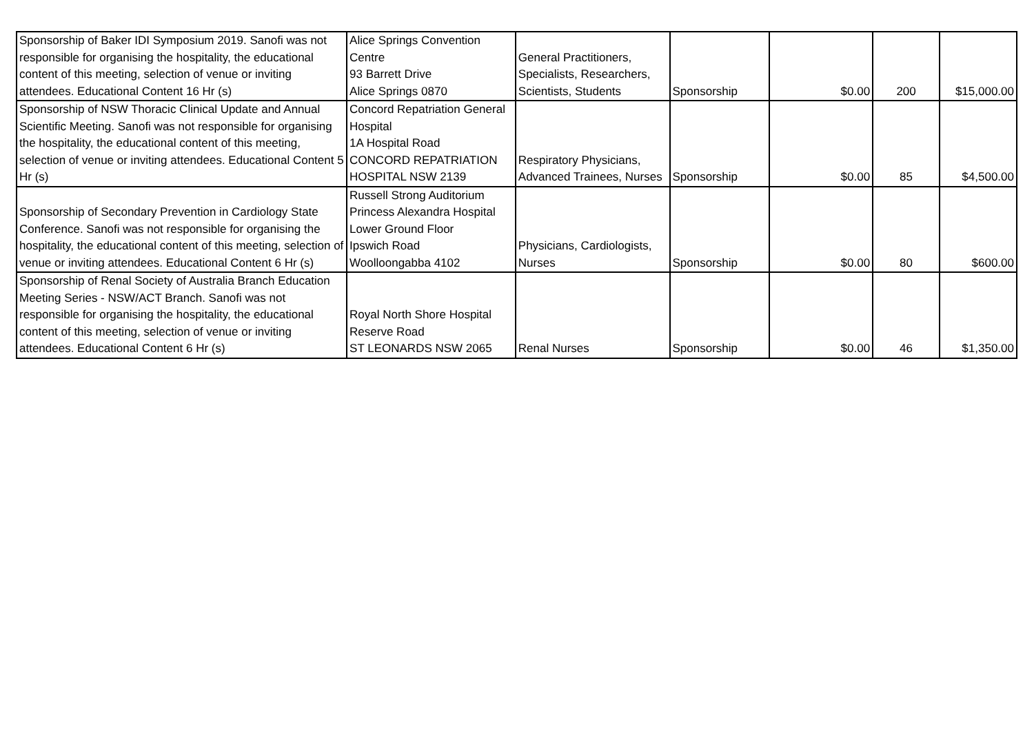| Sponsorship of Baker IDI Symposium 2019. Sanofi was not responsible for organising the hospitality, the educational content of this meeting, selection of venue or inviting attendees. Educational Content 16 Hr (s) | Alice Springs Convention Centre 93 Barrett Drive Alice Springs 0870 | General Practitioners, Specialists, Researchers, Scientists, Students | Sponsorship | $0.00 | 200 | $15,000.00 |
| Sponsorship of NSW Thoracic Clinical Update and Annual Scientific Meeting. Sanofi was not responsible for organising the hospitality, the educational content of this meeting, selection of venue or inviting attendees. Educational Content 5 Hr (s) | Concord Repatriation General Hospital 1A Hospital Road CONCORD REPATRIATION HOSPITAL NSW 2139 | Respiratory Physicians, Advanced Trainees, Nurses | Sponsorship | $0.00 | 85 | $4,500.00 |
| Sponsorship of Secondary Prevention in Cardiology State Conference. Sanofi was not responsible for organising the hospitality, the educational content of this meeting, selection of venue or inviting attendees. Educational Content 6 Hr (s) | Russell Strong Auditorium Princess Alexandra Hospital Lower Ground Floor Ipswich Road Woolloongabba 4102 | Physicians, Cardiologists, Nurses | Sponsorship | $0.00 | 80 | $600.00 |
| Sponsorship of Renal Society of Australia Branch Education Meeting Series - NSW/ACT Branch. Sanofi was not responsible for organising the hospitality, the educational content of this meeting, selection of venue or inviting attendees. Educational Content 6 Hr (s) | Royal North Shore Hospital Reserve Road ST LEONARDS NSW 2065 | Renal Nurses | Sponsorship | $0.00 | 46 | $1,350.00 |